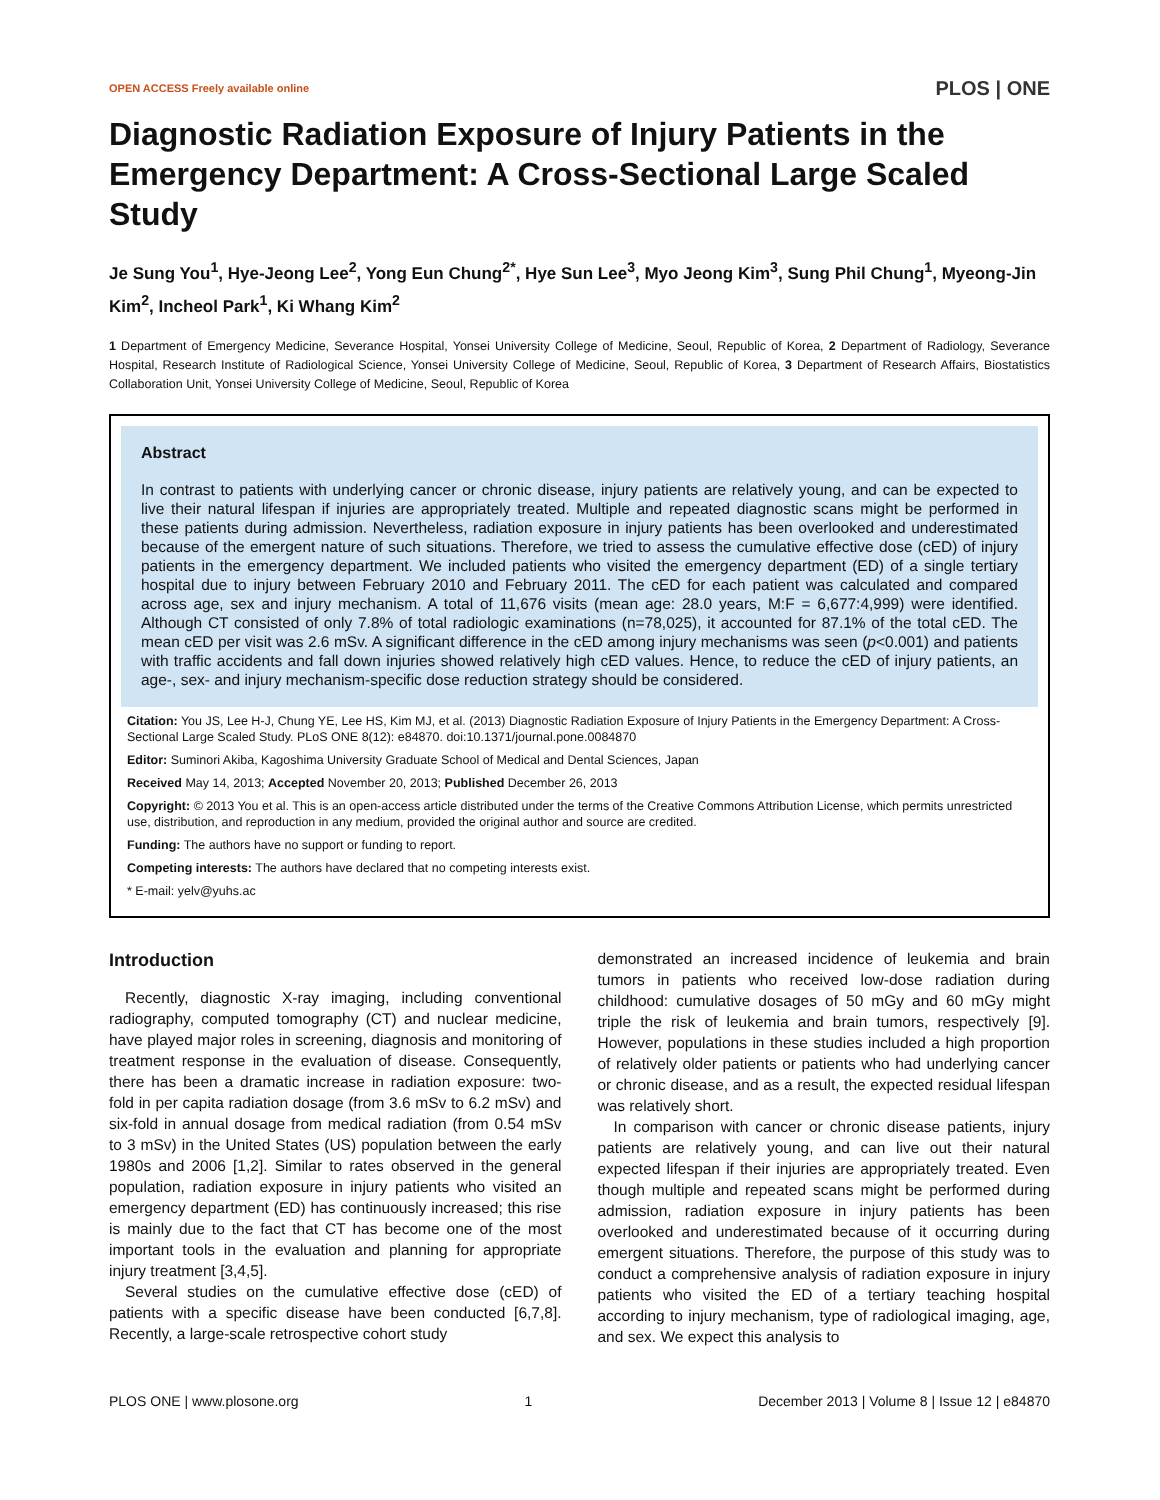OPEN ACCESS Freely available online PLOS | ONE
Diagnostic Radiation Exposure of Injury Patients in the Emergency Department: A Cross-Sectional Large Scaled Study
Je Sung You<sup>1</sup>, Hye-Jeong Lee<sup>2</sup>, Yong Eun Chung<sup>2*</sup>, Hye Sun Lee<sup>3</sup>, Myo Jeong Kim<sup>3</sup>, Sung Phil Chung<sup>1</sup>, Myeong-Jin Kim<sup>2</sup>, Incheol Park<sup>1</sup>, Ki Whang Kim<sup>2</sup>
1 Department of Emergency Medicine, Severance Hospital, Yonsei University College of Medicine, Seoul, Republic of Korea, 2 Department of Radiology, Severance Hospital, Research Institute of Radiological Science, Yonsei University College of Medicine, Seoul, Republic of Korea, 3 Department of Research Affairs, Biostatistics Collaboration Unit, Yonsei University College of Medicine, Seoul, Republic of Korea
Abstract
In contrast to patients with underlying cancer or chronic disease, injury patients are relatively young, and can be expected to live their natural lifespan if injuries are appropriately treated. Multiple and repeated diagnostic scans might be performed in these patients during admission. Nevertheless, radiation exposure in injury patients has been overlooked and underestimated because of the emergent nature of such situations. Therefore, we tried to assess the cumulative effective dose (cED) of injury patients in the emergency department. We included patients who visited the emergency department (ED) of a single tertiary hospital due to injury between February 2010 and February 2011. The cED for each patient was calculated and compared across age, sex and injury mechanism. A total of 11,676 visits (mean age: 28.0 years, M:F = 6,677:4,999) were identified. Although CT consisted of only 7.8% of total radiologic examinations (n=78,025), it accounted for 87.1% of the total cED. The mean cED per visit was 2.6 mSv. A significant difference in the cED among injury mechanisms was seen (p<0.001) and patients with traffic accidents and fall down injuries showed relatively high cED values. Hence, to reduce the cED of injury patients, an age-, sex- and injury mechanism-specific dose reduction strategy should be considered.
Citation: You JS, Lee H-J, Chung YE, Lee HS, Kim MJ, et al. (2013) Diagnostic Radiation Exposure of Injury Patients in the Emergency Department: A Cross-Sectional Large Scaled Study. PLoS ONE 8(12): e84870. doi:10.1371/journal.pone.0084870
Editor: Suminori Akiba, Kagoshima University Graduate School of Medical and Dental Sciences, Japan
Received May 14, 2013; Accepted November 20, 2013; Published December 26, 2013
Copyright: © 2013 You et al. This is an open-access article distributed under the terms of the Creative Commons Attribution License, which permits unrestricted use, distribution, and reproduction in any medium, provided the original author and source are credited.
Funding: The authors have no support or funding to report.
Competing interests: The authors have declared that no competing interests exist.
* E-mail: yelv@yuhs.ac
Introduction
Recently, diagnostic X-ray imaging, including conventional radiography, computed tomography (CT) and nuclear medicine, have played major roles in screening, diagnosis and monitoring of treatment response in the evaluation of disease. Consequently, there has been a dramatic increase in radiation exposure: two-fold in per capita radiation dosage (from 3.6 mSv to 6.2 mSv) and six-fold in annual dosage from medical radiation (from 0.54 mSv to 3 mSv) in the United States (US) population between the early 1980s and 2006 [1,2]. Similar to rates observed in the general population, radiation exposure in injury patients who visited an emergency department (ED) has continuously increased; this rise is mainly due to the fact that CT has become one of the most important tools in the evaluation and planning for appropriate injury treatment [3,4,5].
Several studies on the cumulative effective dose (cED) of patients with a specific disease have been conducted [6,7,8]. Recently, a large-scale retrospective cohort study
demonstrated an increased incidence of leukemia and brain tumors in patients who received low-dose radiation during childhood: cumulative dosages of 50 mGy and 60 mGy might triple the risk of leukemia and brain tumors, respectively [9]. However, populations in these studies included a high proportion of relatively older patients or patients who had underlying cancer or chronic disease, and as a result, the expected residual lifespan was relatively short.
In comparison with cancer or chronic disease patients, injury patients are relatively young, and can live out their natural expected lifespan if their injuries are appropriately treated. Even though multiple and repeated scans might be performed during admission, radiation exposure in injury patients has been overlooked and underestimated because of it occurring during emergent situations. Therefore, the purpose of this study was to conduct a comprehensive analysis of radiation exposure in injury patients who visited the ED of a tertiary teaching hospital according to injury mechanism, type of radiological imaging, age, and sex. We expect this analysis to
PLOS ONE | www.plosone.org 1 December 2013 | Volume 8 | Issue 12 | e84870